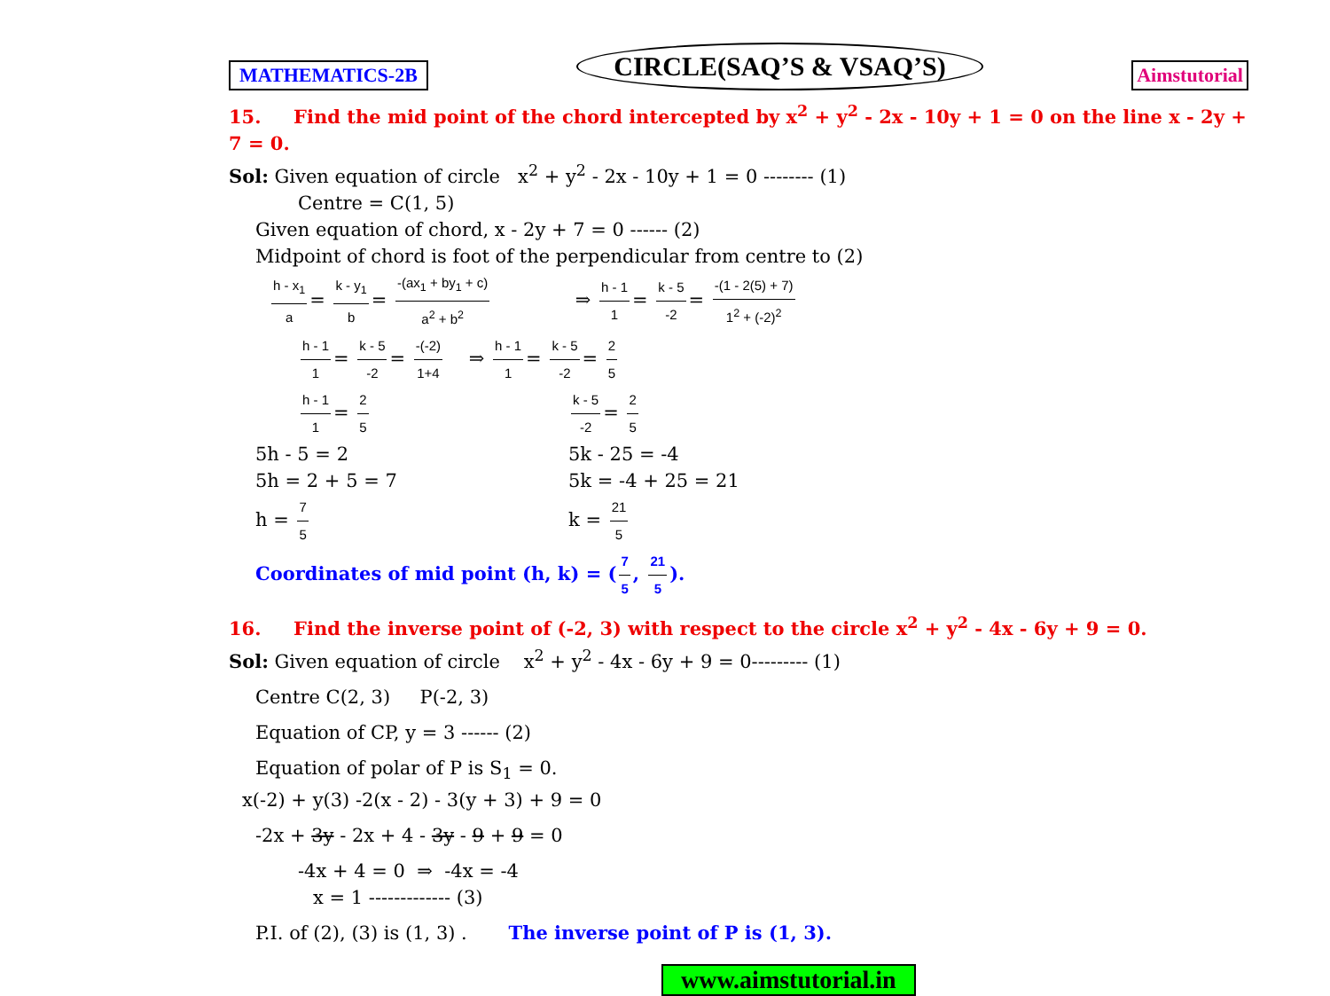MATHEMATICS-2B
CIRCLE(SAQ’S & VSAQ’S)
Aimstutorial
15. Find the mid point of the chord intercepted by x<sup>2</sup> + y<sup>2</sup> - 2x - 10y + 1 = 0 on the line x - 2y + 7 = 0.
Sol: Given equation of circle x<sup>2</sup> + y<sup>2</sup> - 2x - 10y + 1 = 0 -------- (1)
Centre = C(1, 5)
Given equation of chord, x - 2y + 7 = 0 ------ (2)
Midpoint of chord is foot of the perpendicular from centre to (2)
h - x<sub>1</sub> a = k - y<sub>1</sub> b = -(ax<sub>1</sub> + by<sub>1</sub> + c) a<sup>2</sup> + b<sup>2</sup> ⇒ h - 1 1 = k - 5 -2 = -(1 - 2(5) + 7) 1<sup>2</sup> + (-2)<sup>2</sup>
h - 1 1 = k - 5 -2 = -(-2) 1+4 ⇒ h - 1 1 = k - 5 -2 = 2 5
h - 1 1 = 2 5
5h - 5 = 2
5h = 2 + 5 = 7
h = 7 5
k - 5 -2 = 2 5
5k - 25 = -4
5k = -4 + 25 = 21
k = 21 5
Coordinates of mid point (h, k) = (7 5, 21 5).
16. Find the inverse point of (-2, 3) with respect to the circle x<sup>2</sup> + y<sup>2</sup> - 4x - 6y + 9 = 0.
Sol: Given equation of circle x<sup>2</sup> + y<sup>2</sup> - 4x - 6y + 9 = 0--------- (1)
Centre C(2, 3) P(-2, 3)
Equation of CP, y = 3 ------ (2)
Equation of polar of P is S<sub>1</sub> = 0.
x(-2) + y(3) -2(x - 2) - 3(y + 3) + 9 = 0
-2x + 3y - 2x + 4 - 3y - 9 + 9 = 0
-4x + 4 = 0 ⇒ -4x = -4
x = 1 ------------- (3)
P.I. of (2), (3) is (1, 3) . The inverse point of P is (1, 3).
www.aimstutorial.in